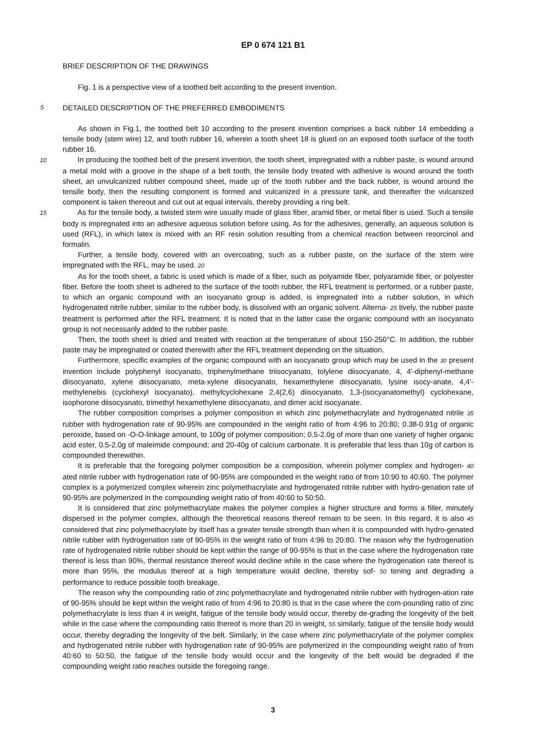EP 0 674 121 B1
BRIEF DESCRIPTION OF THE DRAWINGS
Fig. 1 is a perspective view of a toothed belt according to the present invention.
5
DETAILED DESCRIPTION OF THE PREFERRED EMBODIMENTS
As shown in Fig.1, the toothed belt 10 according to the present invention comprises a back rubber 14 embedding a tensile body (stem wire) 12, and tooth rubber 16, wherein a tooth sheet 18 is glued on an exposed tooth surface of the tooth rubber 16.
10 In producing the toothed belt of the present invention, the tooth sheet, impregnated with a rubber paste, is wound around a metal mold with a groove in the shape of a belt tooth, the tensile body treated with adhesive is wound around the tooth sheet, an unvulcanized rubber compound sheet, made up of the tooth rubber and the back rubber, is wound around the tensile body, then the resulting component is formed and vulcanized in a pressure tank, and thereafter the vulcanized component is taken thereout and cut out at equal intervals, thereby providing a ring belt.
15 As for the tensile body, a twisted stem wire usually made of glass fiber, aramid fiber, or metal fiber is used. Such a tensile body is impregnated into an adhesive aqueous solution before using. As for the adhesives, generally, an aqueous solution is used (RFL), in which latex is mixed with an RF resin solution resulting from a chemical reaction between resorcinol and formalin.
Further, a tensile body, covered with an overcoating, such as a rubber paste, on the surface of the stem wire impregnated with the RFL, may be used. 20
As for the tooth sheet, a fabric is used which is made of a fiber, such as polyamide fiber, polyaramide fiber, or polyester fiber. Before the tooth sheet is adhered to the surface of the tooth rubber, the RFL treatment is performed, or a rubber paste, to which an organic compound with an isocyanato group is added, is impregnated into a rubber solution, in which hydrogenated nitrile rubber, similar to the rubber body, is dissolved with an organic solvent. Alterna- 25 tively, the rubber paste treatment is performed after the RFL treatment. It is noted that in the latter case the organic compound with an isocyanato group is not necessarily added to the rubber paste.
Then, the tooth sheet is dried and treated with reaction at the temperature of about 150-250°C. In addition, the rubber paste may be impregnated or coated therewith after the RFL treatment depending on the situation.
Furthermore, specific examples of the organic compound with an isocyanato group which may be used in the 30 present invention include polyphenyl isocyanato, triphenylmethane triisocyanato, tolylene diisocyanate, 4, 4'-diphenyl-methane diisocyanato, xylene diisocyanato, meta-xylene diisocyanato, hexamethylene diisocyanato, lysine isocy-anate, 4,4'-methylenebis (cyclohexyl isocyanato), methylcyclohexane 2,4(2,6) diisocyanato, 1,3-(isocyanatomethyl) cyclohexane, isophorone diisocyanato, trimethyl hexamethylene diisocyanato, and dimer acid isocyanate.
The rubber composition comprises a polymer composition in which zinc polymethacrylate and hydrogenated nitrile 35 rubber with hydrogenation rate of 90-95% are compounded in the weight ratio of from 4:96 to 20:80; 0.38-0.91g of organic peroxide, based on -O-O-linkage amount, to 100g of polymer composition; 0.5-2.0g of more than one variety of higher organic acid ester, 0.5-2.0g of maleimide compound; and 20-40g of calcium carbonate. It is preferable that less than 10g of carbon is compounded therewithin.
It is preferable that the foregoing polymer composition be a composition, wherein polymer complex and hydrogen- 40 ated nitrile rubber with hydrogenation rate of 90-95% are compounded in the weight ratio of from 10:90 to 40:60. The polymer complex is a polymerized complex wherein zinc polymethacrylate and hydrogenated nitrile rubber with hydro-genation rate of 90-95% are polymerized in the compounding weight ratio of from 40:60 to 50:50.
It is considered that zinc polymethacrylate makes the polymer complex a higher structure and forms a filler, minutely dispersed in the polymer complex, although the theoretical reasons thereof remain to be seen. In this regard, it is also 45 considered that zinc polymethacrylate by itself has a greater tensile strength than when it is compounded with hydro-genated nitrile rubber with hydrogenation rate of 90-95% in the weight ratio of from 4:96 to 20:80. The reason why the hydrogenation rate of hydrogenated nitrile rubber should be kept within the range of 90-95% is that in the case where the hydrogenation rate thereof is less than 90%, thermal resistance thereof would decline while in the case where the hydrogenation rate thereof is more than 95%, the modulus thereof at a high temperature would decline, thereby sof- 50 tening and degrading a performance to reduce possible tooth breakage.
The reason why the compounding ratio of zinc polymethacrylate and hydrogenated nitrile rubber with hydrogen-ation rate of 90-95% should be kept within the weight ratio of from 4:96 to 20:80 is that in the case where the com-pounding ratio of zinc polymethacrylate is less than 4 in weight, fatigue of the tensile body would occur, thereby de-grading the longevity of the belt while in the case where the compounding ratio thereof is more than 20 in weight, 55 similarly, fatigue of the tensile body would occur, thereby degrading the longevity of the belt. Similarly, in the case where zinc polymethacrylate of the polymer complex and hydrogenated nitrile rubber with hydrogenation rate of 90-95% are polymerized in the compounding weight ratio of from 40:60 to 50:50, the fatigue of the tensile body would occur and the longevity of the belt would be degraded if the compounding weight ratio reaches outside the foregoing range.
3